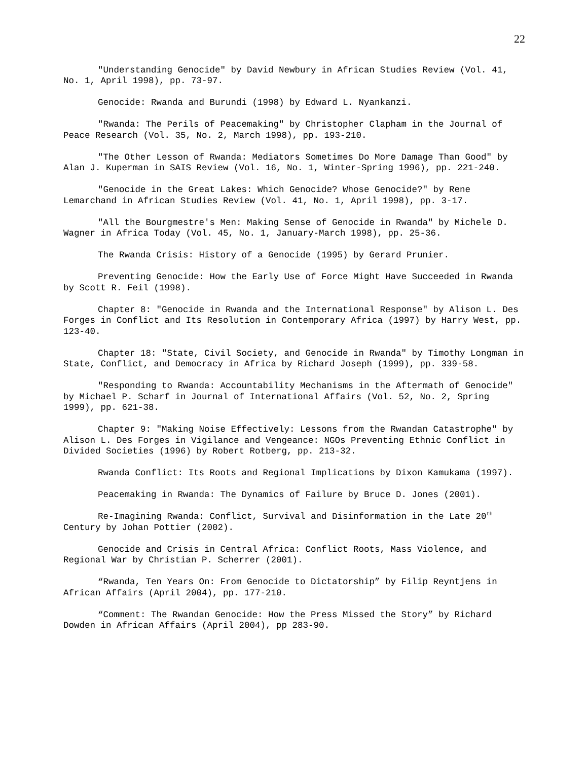22
"Understanding Genocide" by David Newbury in African Studies Review (Vol. 41, No. 1, April 1998), pp. 73-97.
Genocide: Rwanda and Burundi (1998) by Edward L. Nyankanzi.
"Rwanda: The Perils of Peacemaking" by Christopher Clapham in the Journal of Peace Research (Vol. 35, No. 2, March 1998), pp. 193-210.
"The Other Lesson of Rwanda: Mediators Sometimes Do More Damage Than Good" by Alan J. Kuperman in SAIS Review (Vol. 16, No. 1, Winter-Spring 1996), pp. 221-240.
"Genocide in the Great Lakes: Which Genocide? Whose Genocide?" by Rene Lemarchand in African Studies Review (Vol. 41, No. 1, April 1998), pp. 3-17.
"All the Bourgmestre's Men: Making Sense of Genocide in Rwanda" by Michele D. Wagner in Africa Today (Vol. 45, No. 1, January-March 1998), pp. 25-36.
The Rwanda Crisis: History of a Genocide (1995) by Gerard Prunier.
Preventing Genocide: How the Early Use of Force Might Have Succeeded in Rwanda by Scott R. Feil (1998).
Chapter 8: "Genocide in Rwanda and the International Response" by Alison L. Des Forges in Conflict and Its Resolution in Contemporary Africa (1997) by Harry West, pp. 123-40.
Chapter 18: "State, Civil Society, and Genocide in Rwanda" by Timothy Longman in State, Conflict, and Democracy in Africa by Richard Joseph (1999), pp. 339-58.
"Responding to Rwanda: Accountability Mechanisms in the Aftermath of Genocide" by Michael P. Scharf in Journal of International Affairs (Vol. 52, No. 2, Spring 1999), pp. 621-38.
Chapter 9: "Making Noise Effectively: Lessons from the Rwandan Catastrophe" by Alison L. Des Forges in Vigilance and Vengeance: NGOs Preventing Ethnic Conflict in Divided Societies (1996) by Robert Rotberg, pp. 213-32.
Rwanda Conflict: Its Roots and Regional Implications by Dixon Kamukama (1997).
Peacemaking in Rwanda: The Dynamics of Failure by Bruce D. Jones (2001).
Re-Imagining Rwanda: Conflict, Survival and Disinformation in the Late 20<sup>th</sup> Century by Johan Pottier (2002).
Genocide and Crisis in Central Africa: Conflict Roots, Mass Violence, and Regional War by Christian P. Scherrer (2001).
“Rwanda, Ten Years On: From Genocide to Dictatorship” by Filip Reyntjens in African Affairs (April 2004), pp. 177-210.
“Comment: The Rwandan Genocide: How the Press Missed the Story” by Richard Dowden in African Affairs (April 2004), pp 283-90.